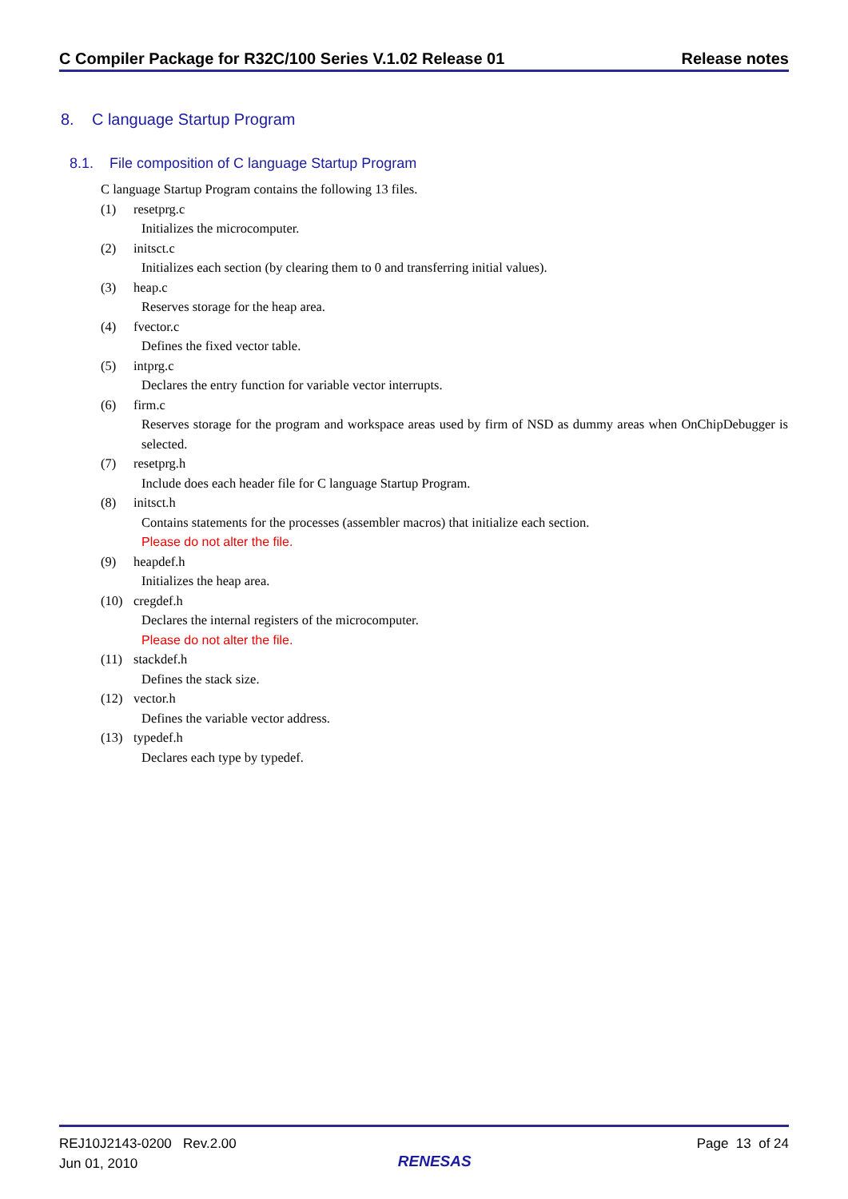C Compiler Package for R32C/100 Series V.1.02 Release 01 Release notes
8. C language Startup Program
8.1. File composition of C language Startup Program
C language Startup Program contains the following 13 files.
(1) resetprg.c
Initializes the microcomputer.
(2) initsct.c
Initializes each section (by clearing them to 0 and transferring initial values).
(3) heap.c
Reserves storage for the heap area.
(4) fvector.c
Defines the fixed vector table.
(5) intprg.c
Declares the entry function for variable vector interrupts.
(6) firm.c
Reserves storage for the program and workspace areas used by firm of NSD as dummy areas when OnChipDebugger is selected.
(7) resetprg.h
Include does each header file for C language Startup Program.
(8) initsct.h
Contains statements for the processes (assembler macros) that initialize each section.
Please do not alter the file.
(9) heapdef.h
Initializes the heap area.
(10) cregdef.h
Declares the internal registers of the microcomputer.
Please do not alter the file.
(11) stackdef.h
Defines the stack size.
(12) vector.h
Defines the variable vector address.
(13) typedef.h
Declares each type by typedef.
REJ10J2143-0200 Rev.2.00
Jun 01, 2010
RENESAS
Page 13 of 24